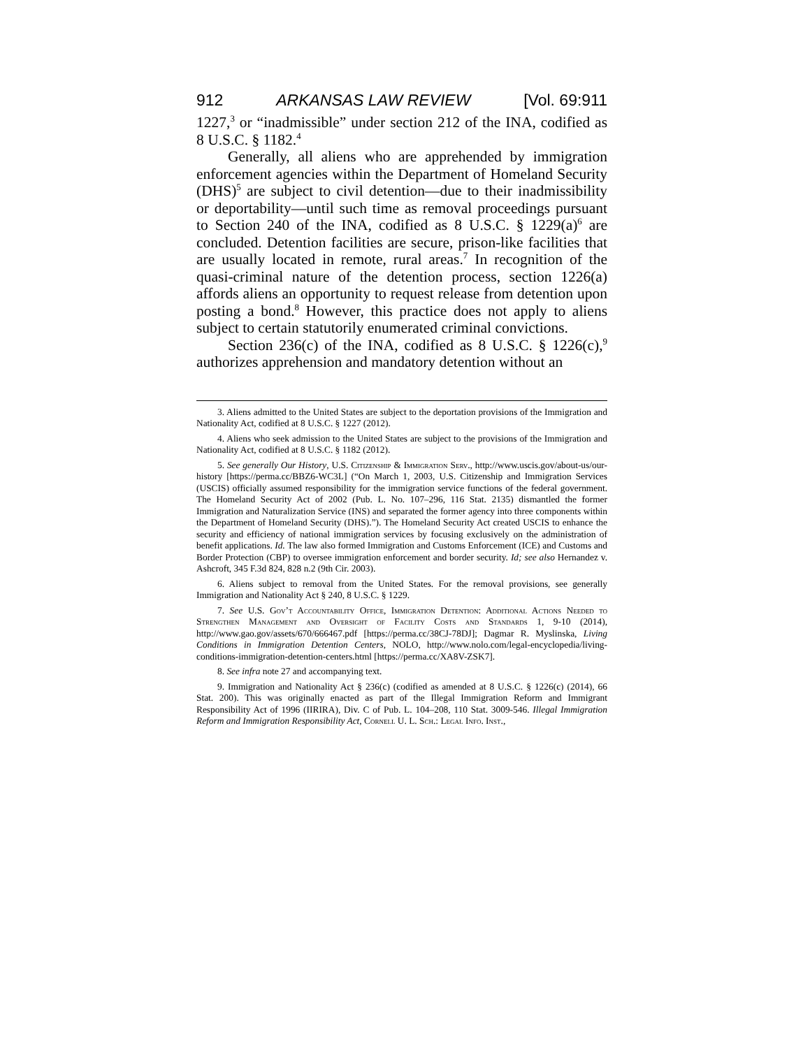912 ARKANSAS LAW REVIEW [Vol. 69:911
1227,<sup>3</sup> or “inadmissible” under section 212 of the INA, codified as 8 U.S.C. § 1182.<sup>4</sup>
Generally, all aliens who are apprehended by immigration enforcement agencies within the Department of Homeland Security (DHS)<sup>5</sup> are subject to civil detention—due to their inadmissibility or deportability—until such time as removal proceedings pursuant to Section 240 of the INA, codified as 8 U.S.C. § 1229(a)<sup>6</sup> are concluded. Detention facilities are secure, prison-like facilities that are usually located in remote, rural areas.<sup>7</sup> In recognition of the quasi-criminal nature of the detention process, section 1226(a) affords aliens an opportunity to request release from detention upon posting a bond.<sup>8</sup> However, this practice does not apply to aliens subject to certain statutorily enumerated criminal convictions.
Section 236(c) of the INA, codified as 8 U.S.C. § 1226(c),<sup>9</sup> authorizes apprehension and mandatory detention without an
3. Aliens admitted to the United States are subject to the deportation provisions of the Immigration and Nationality Act, codified at 8 U.S.C. § 1227 (2012).
4. Aliens who seek admission to the United States are subject to the provisions of the Immigration and Nationality Act, codified at 8 U.S.C. § 1182 (2012).
5. See generally Our History, U.S. Citizenship & Immigration Serv., http://www.uscis.gov/about-us/our-history [https://perma.cc/BBZ6-WC3L] (“On March 1, 2003, U.S. Citizenship and Immigration Services (USCIS) officially assumed responsibility for the immigration service functions of the federal government. The Homeland Security Act of 2002 (Pub. L. No. 107–296, 116 Stat. 2135) dismantled the former Immigration and Naturalization Service (INS) and separated the former agency into three components within the Department of Homeland Security (DHS).”). The Homeland Security Act created USCIS to enhance the security and efficiency of national immigration services by focusing exclusively on the administration of benefit applications. Id. The law also formed Immigration and Customs Enforcement (ICE) and Customs and Border Protection (CBP) to oversee immigration enforcement and border security. Id; see also Hernandez v. Ashcroft, 345 F.3d 824, 828 n.2 (9th Cir. 2003).
6. Aliens subject to removal from the United States. For the removal provisions, see generally Immigration and Nationality Act § 240, 8 U.S.C. § 1229.
7. See U.S. Gov’t Accountability Office, Immigration Detention: Additional Actions Needed to Strengthen Management and Oversight of Facility Costs and Standards 1, 9-10 (2014), http://www.gao.gov/assets/670/666467.pdf [https://perma.cc/38CJ-78DJ]; Dagmar R. Myslinska, Living Conditions in Immigration Detention Centers, NOLO, http://www.nolo.com/legal-encyclopedia/living-conditions-immigration-detention-centers.html [https://perma.cc/XA8V-ZSK7].
8. See infra note 27 and accompanying text.
9. Immigration and Nationality Act § 236(c) (codified as amended at 8 U.S.C. § 1226(c) (2014), 66 Stat. 200). This was originally enacted as part of the Illegal Immigration Reform and Immigrant Responsibility Act of 1996 (IIRIRA), Div. C of Pub. L. 104–208, 110 Stat. 3009-546. Illegal Immigration Reform and Immigration Responsibility Act, Cornell U. L. Sch.: Legal Info. Inst.,